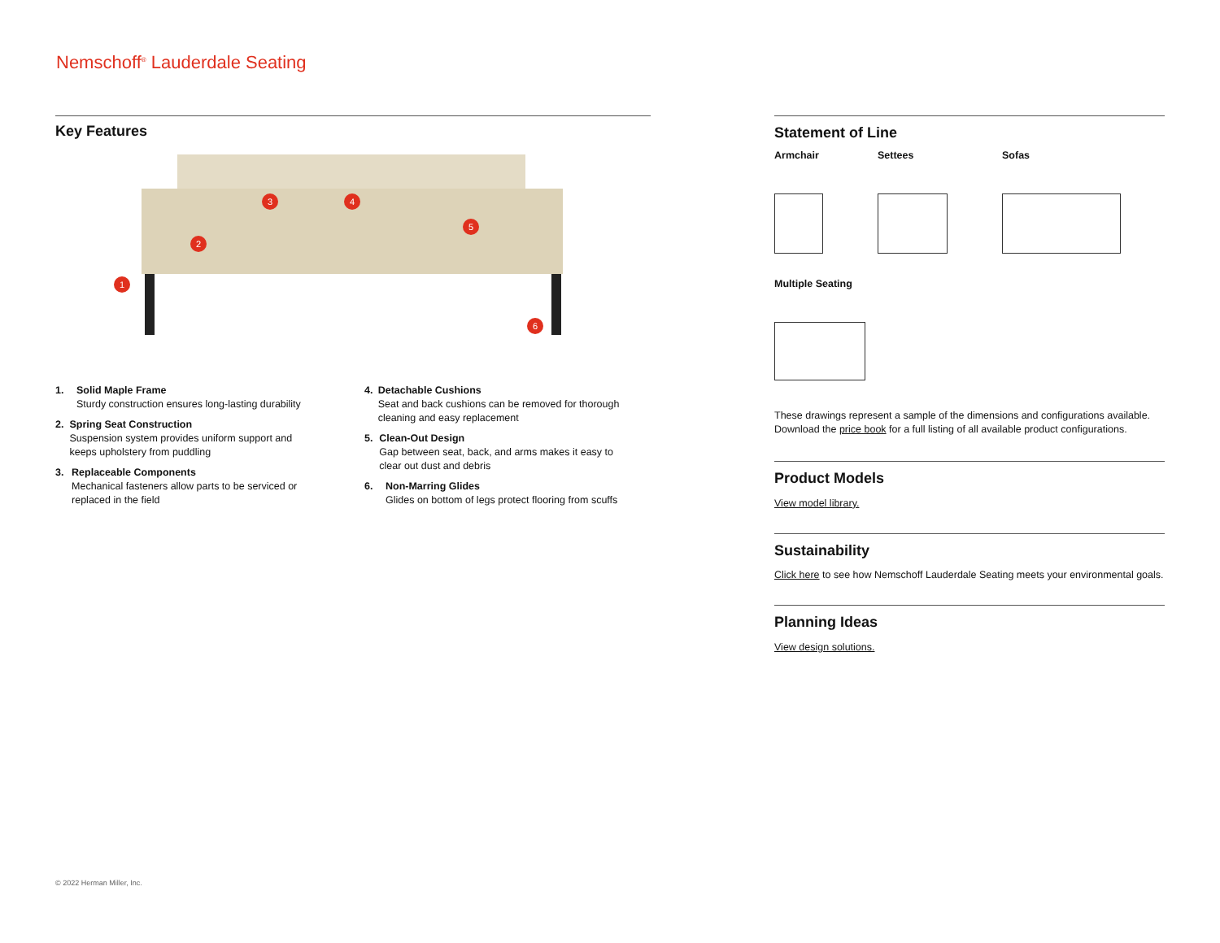Nemschoff<sup>®</sup> Lauderdale Seating
Key Features
1
2
3 4
5
6
1. Solid Maple Frame
Sturdy construction ensures long-lasting durability
2. Spring Seat Construction
Suspension system provides uniform support and keeps upholstery from puddling
3. Replaceable Components
Mechanical fasteners allow parts to be serviced or replaced in the field
4. Detachable Cushions
Seat and back cushions can be removed for thorough cleaning and easy replacement
5. Clean-Out Design
Gap between seat, back, and arms makes it easy to clear out dust and debris
6. Non-Marring Glides
Glides on bottom of legs protect flooring from scuffs
Statement of Line
Armchair Settees Sofas
Multiple Seating
These drawings represent a sample of the dimensions and configurations available. Download the price book for a full listing of all available product configurations.
Product Models
View model library.
Sustainability
Click here to see how Nemschoff Lauderdale Seating meets your environmental goals.
Planning Ideas
View design solutions.
© 2022 Herman Miller, Inc.